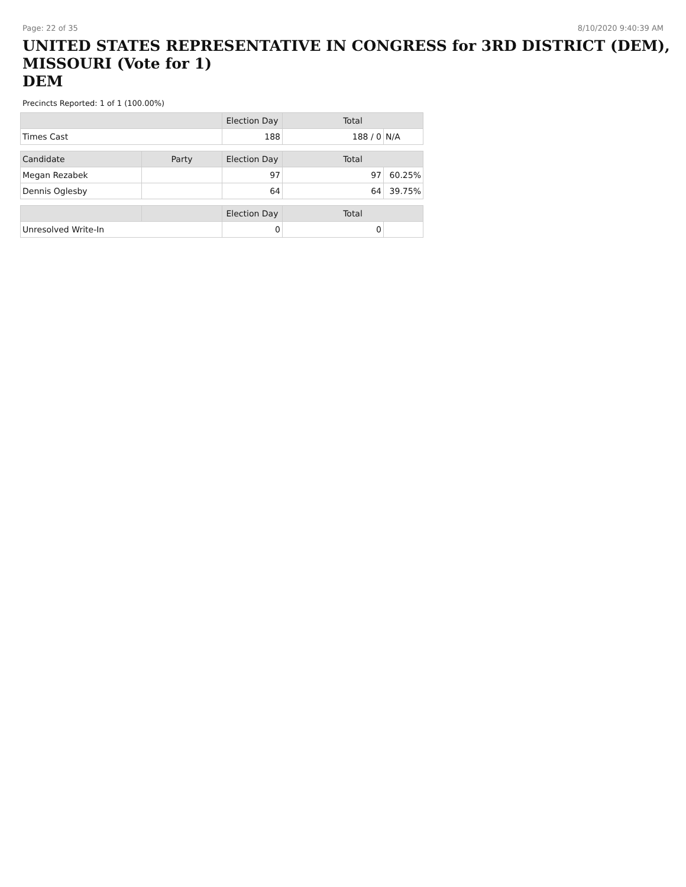Page: 22 of 35 8/10/2020 9:40:39 AM
UNITED STATES REPRESENTATIVE IN CONGRESS for 3RD DISTRICT (DEM), MISSOURI (Vote for 1)
DEM
Precincts Reported: 1 of 1 (100.00%)
| | | Election Day | Total | |
| Times Cast | | 188 | 188 / 0 | N/A |
| Candidate | Party | Election Day | Total | |
| Megan Rezabek | | 97 | 97 | 60.25% |
| Dennis Oglesby | | 64 | 64 | 39.75% |
| | | Election Day | Total | |
| Unresolved Write-In | | 0 | 0 | |